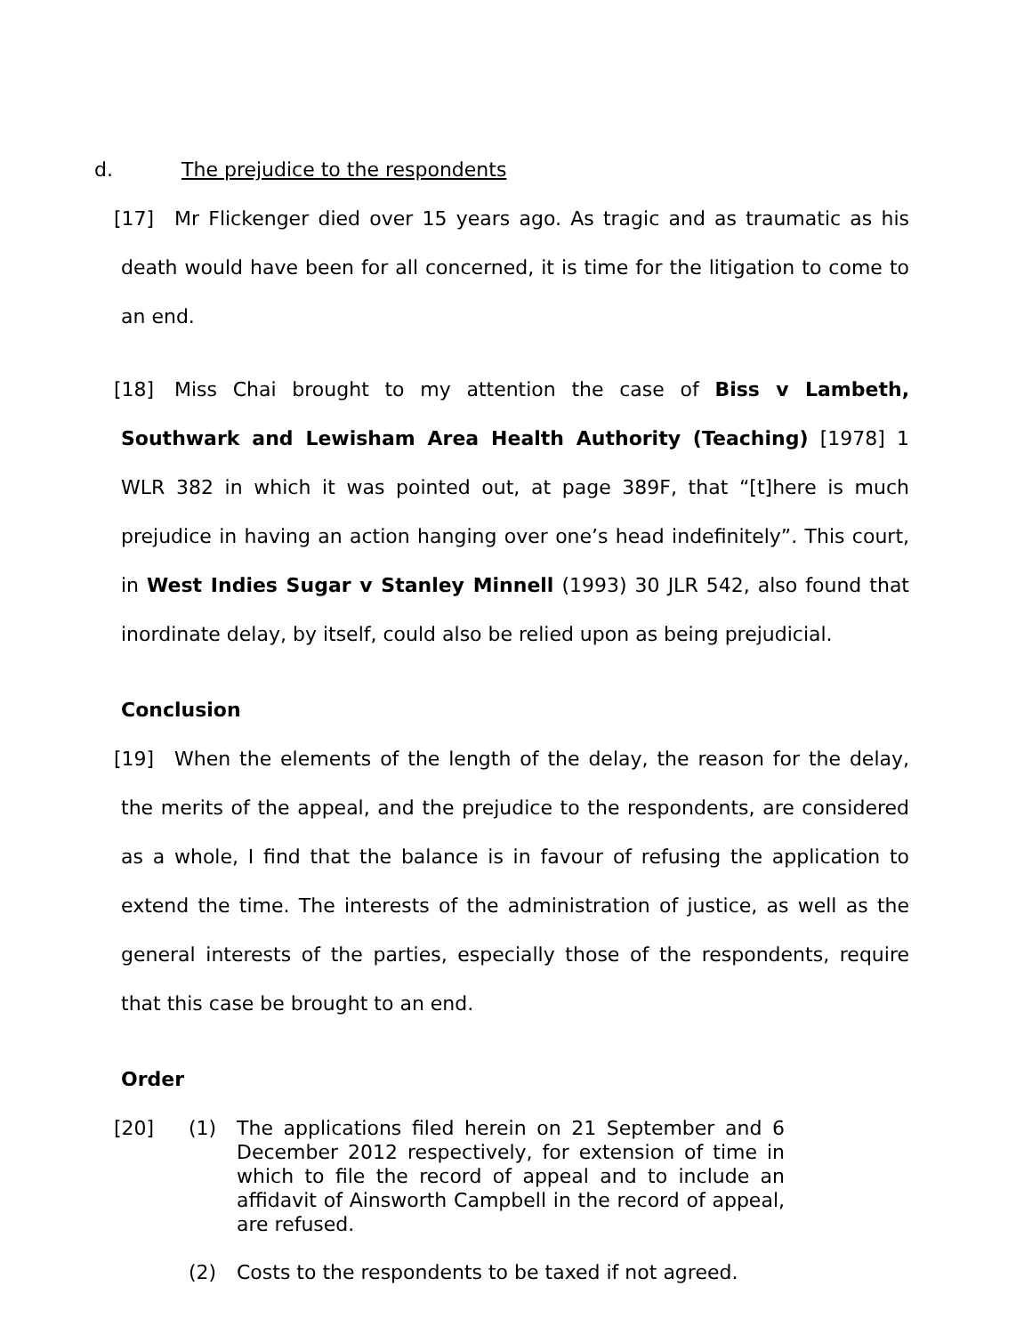d. The prejudice to the respondents
[17] Mr Flickenger died over 15 years ago. As tragic and as traumatic as his death would have been for all concerned, it is time for the litigation to come to an end.
[18] Miss Chai brought to my attention the case of Biss v Lambeth, Southwark and Lewisham Area Health Authority (Teaching) [1978] 1 WLR 382 in which it was pointed out, at page 389F, that “[t]here is much prejudice in having an action hanging over one’s head indefinitely”. This court, in West Indies Sugar v Stanley Minnell (1993) 30 JLR 542, also found that inordinate delay, by itself, could also be relied upon as being prejudicial.
Conclusion
[19] When the elements of the length of the delay, the reason for the delay, the merits of the appeal, and the prejudice to the respondents, are considered as a whole, I find that the balance is in favour of refusing the application to extend the time. The interests of the administration of justice, as well as the general interests of the parties, especially those of the respondents, require that this case be brought to an end.
Order
[20] (1) The applications filed herein on 21 September and 6 December 2012 respectively, for extension of time in which to file the record of appeal and to include an affidavit of Ainsworth Campbell in the record of appeal, are refused.
(2) Costs to the respondents to be taxed if not agreed.